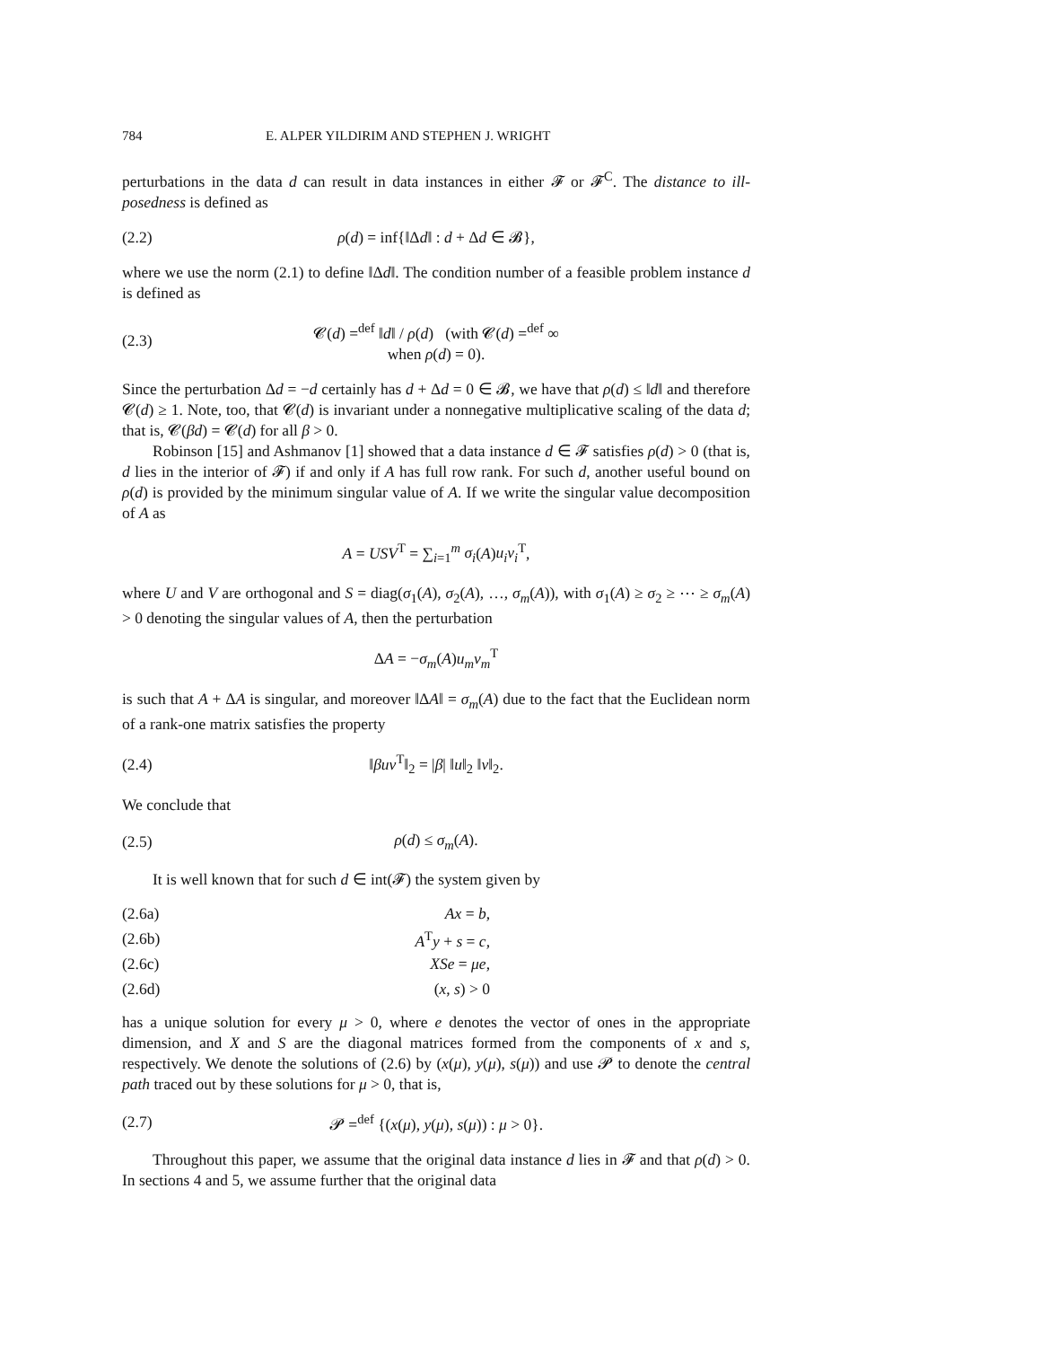784 E. ALPER YILDIRIM AND STEPHEN J. WRIGHT
perturbations in the data d can result in data instances in either 𝓕 or 𝓕<sup>C</sup>. The distance to ill-posedness is defined as
(2.2) ρ(d) = inf{‖Δd‖ : d + Δd ∈ 𝓑},
where we use the norm (2.1) to define ‖Δd‖. The condition number of a feasible problem instance d is defined as
(2.3) 𝓒(d) =<sup>def</sup> ‖d‖ / ρ(d) (with 𝓒(d) =<sup>def</sup> ∞ when ρ(d) = 0).
Since the perturbation Δd = −d certainly has d + Δd = 0 ∈ 𝓑, we have that ρ(d) ≤ ‖d‖ and therefore 𝓒(d) ≥ 1. Note, too, that 𝓒(d) is invariant under a nonnegative multiplicative scaling of the data d; that is, 𝓒(βd) = 𝓒(d) for all β > 0.
Robinson [15] and Ashmanov [1] showed that a data instance d ∈ 𝓕 satisfies ρ(d) > 0 (that is, d lies in the interior of 𝓕) if and only if A has full row rank. For such d, another useful bound on ρ(d) is provided by the minimum singular value of A. If we write the singular value decomposition of A as
A = USV<sup>T</sup> = ∑<sub>i=1</sub><sup>m</sup> σ<sub>i</sub>(A)u<sub>i</sub>v<sub>i</sub><sup>T</sup>,
where U and V are orthogonal and S = diag(σ<sub>1</sub>(A), σ<sub>2</sub>(A), …, σ<sub>m</sub>(A)), with σ<sub>1</sub>(A) ≥ σ<sub>2</sub> ≥ ⋯ ≥ σ<sub>m</sub>(A) > 0 denoting the singular values of A, then the perturbation
ΔA = −σ<sub>m</sub>(A)u<sub>m</sub>v<sub>m</sub><sup>T</sup>
is such that A + ΔA is singular, and moreover ‖ΔA‖ = σ<sub>m</sub>(A) due to the fact that the Euclidean norm of a rank-one matrix satisfies the property
(2.4) ‖βuv<sup>T</sup>‖<sub>2</sub> = |β| ‖u‖<sub>2</sub> ‖v‖<sub>2</sub>.
We conclude that
(2.5) ρ(d) ≤ σ<sub>m</sub>(A).
It is well known that for such d ∈ int(𝓕) the system given by
(2.6a) Ax = b,
(2.6b) A<sup>T</sup>y + s = c,
(2.6c) XSe = μe,
(2.6d) (x, s) > 0
has a unique solution for every μ > 0, where e denotes the vector of ones in the appropriate dimension, and X and S are the diagonal matrices formed from the components of x and s, respectively. We denote the solutions of (2.6) by (x(μ), y(μ), s(μ)) and use 𝓟 to denote the central path traced out by these solutions for μ > 0, that is,
(2.7) 𝓟 =<sup>def</sup> {(x(μ), y(μ), s(μ)) : μ > 0}.
Throughout this paper, we assume that the original data instance d lies in 𝓕 and that ρ(d) > 0. In sections 4 and 5, we assume further that the original data